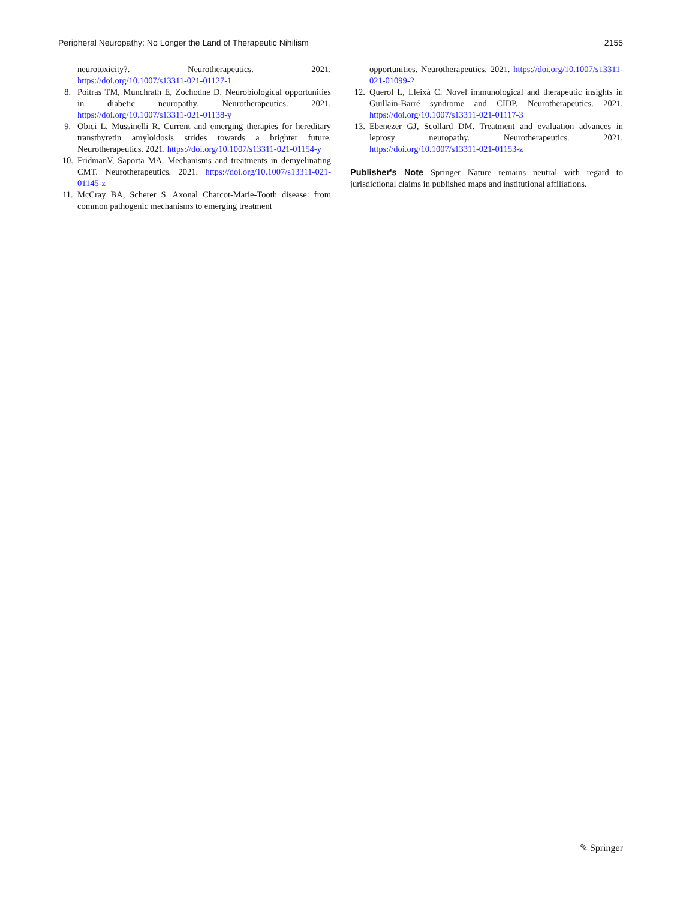Peripheral Neuropathy: No Longer the Land of Therapeutic Nihilism 2155
neurotoxicity?. Neurotherapeutics. 2021. https://doi.org/10.1007/s13311-021-01127-1
8. Poitras TM, Munchrath E, Zochodne D. Neurobiological opportunities in diabetic neuropathy. Neurotherapeutics. 2021. https://doi.org/10.1007/s13311-021-01138-y
9. Obici L, Mussinelli R. Current and emerging therapies for hereditary transthyretin amyloidosis strides towards a brighter future. Neurotherapeutics. 2021. https://doi.org/10.1007/s13311-021-01154-y
10. FridmanV, Saporta MA. Mechanisms and treatments in demyelinating CMT. Neurotherapeutics. 2021. https://doi.org/10.1007/s13311-021-01145-z
11. McCray BA, Scherer S. Axonal Charcot-Marie-Tooth disease: from common pathogenic mechanisms to emerging treatment
opportunities. Neurotherapeutics. 2021. https://doi.org/10.1007/s13311-021-01099-2
12. Querol L, Lleixà C. Novel immunological and therapeutic insights in Guillain-Barré syndrome and CIDP. Neurotherapeutics. 2021. https://doi.org/10.1007/s13311-021-01117-3
13. Ebenezer GJ, Scollard DM. Treatment and evaluation advances in leprosy neuropathy. Neurotherapeutics. 2021. https://doi.org/10.1007/s13311-021-01153-z
Publisher's Note Springer Nature remains neutral with regard to jurisdictional claims in published maps and institutional affiliations.
✎ Springer